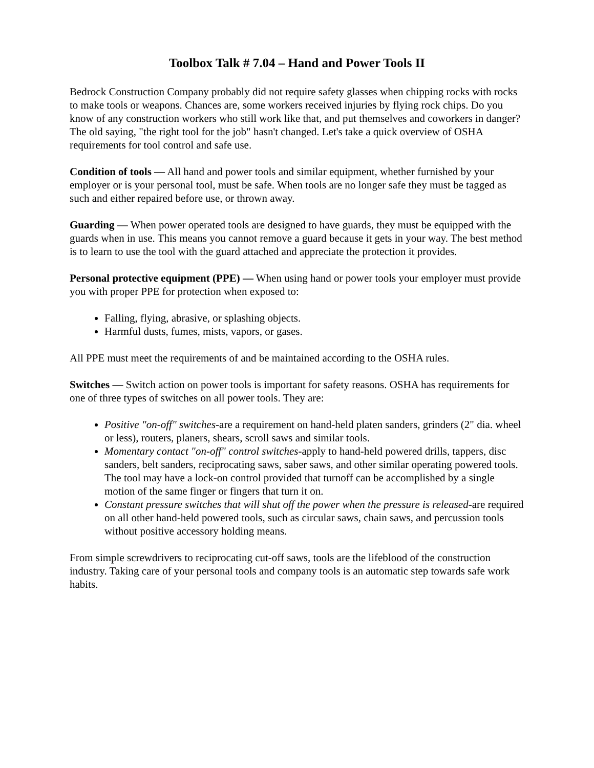Toolbox Talk # 7.04 – Hand and Power Tools II
Bedrock Construction Company probably did not require safety glasses when chipping rocks with rocks to make tools or weapons. Chances are, some workers received injuries by flying rock chips. Do you know of any construction workers who still work like that, and put themselves and coworkers in danger? The old saying, "the right tool for the job" hasn't changed. Let's take a quick overview of OSHA requirements for tool control and safe use.
Condition of tools — All hand and power tools and similar equipment, whether furnished by your employer or is your personal tool, must be safe. When tools are no longer safe they must be tagged as such and either repaired before use, or thrown away.
Guarding — When power operated tools are designed to have guards, they must be equipped with the guards when in use. This means you cannot remove a guard because it gets in your way. The best method is to learn to use the tool with the guard attached and appreciate the protection it provides.
Personal protective equipment (PPE) — When using hand or power tools your employer must provide you with proper PPE for protection when exposed to:
Falling, flying, abrasive, or splashing objects.
Harmful dusts, fumes, mists, vapors, or gases.
All PPE must meet the requirements of and be maintained according to the OSHA rules.
Switches — Switch action on power tools is important for safety reasons. OSHA has requirements for one of three types of switches on all power tools. They are:
Positive "on-off" switches-are a requirement on hand-held platen sanders, grinders (2" dia. wheel or less), routers, planers, shears, scroll saws and similar tools.
Momentary contact "on-off" control switches-apply to hand-held powered drills, tappers, disc sanders, belt sanders, reciprocating saws, saber saws, and other similar operating powered tools. The tool may have a lock-on control provided that turnoff can be accomplished by a single motion of the same finger or fingers that turn it on.
Constant pressure switches that will shut off the power when the pressure is released-are required on all other hand-held powered tools, such as circular saws, chain saws, and percussion tools without positive accessory holding means.
From simple screwdrivers to reciprocating cut-off saws, tools are the lifeblood of the construction industry. Taking care of your personal tools and company tools is an automatic step towards safe work habits.